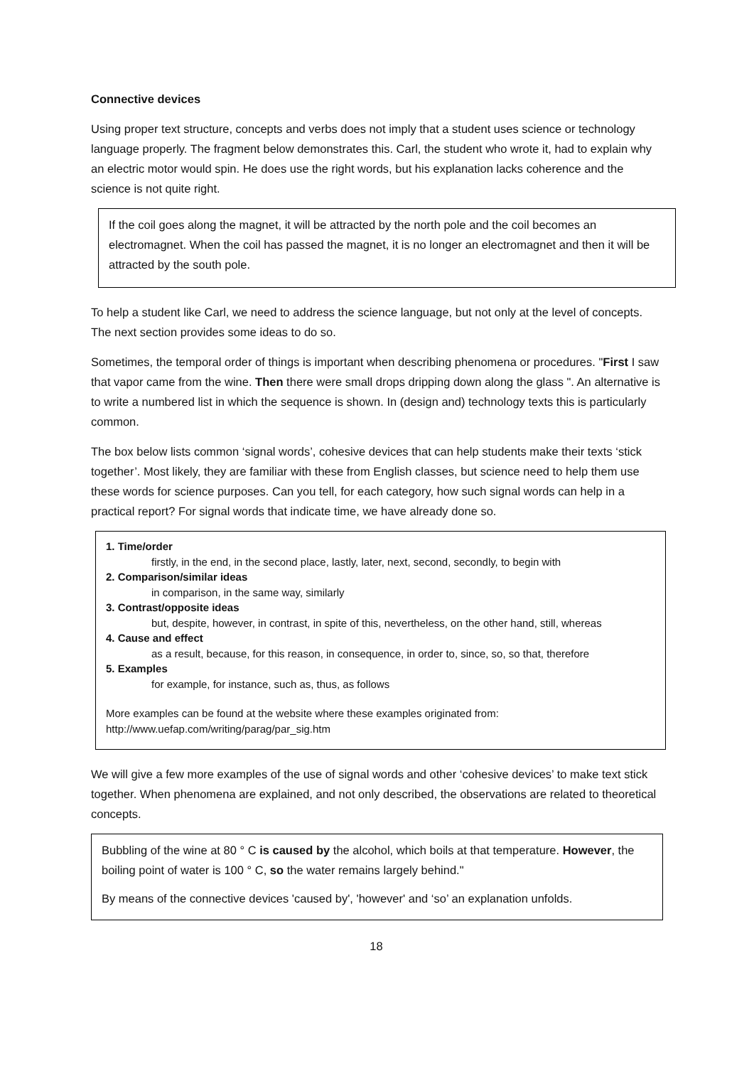Connective devices
Using proper text structure, concepts and verbs does not imply that a student uses science or technology language properly. The fragment below demonstrates this. Carl, the student who wrote it, had to explain why an electric motor would spin. He does use the right words, but his explanation lacks coherence and the science is not quite right.
If the coil goes along the magnet, it will be attracted by the north pole and the coil becomes an electromagnet. When the coil has passed the magnet, it is no longer an electromagnet and then it will be attracted by the south pole.
To help a student like Carl, we need to address the science language, but not only at the level of concepts. The next section provides some ideas to do so.
Sometimes, the temporal order of things is important when describing phenomena or procedures. "First I saw that vapor came from the wine. Then there were small drops dripping down along the glass ". An alternative is to write a numbered list in which the sequence is shown. In (design and) technology texts this is particularly common.
The box below lists common ‘signal words’, cohesive devices that can help students make their texts ‘stick together’. Most likely, they are familiar with these from English classes, but science need to help them use these words for science purposes. Can you tell, for each category, how such signal words can help in a practical report? For signal words that indicate time, we have already done so.
1. Time/order
firstly, in the end, in the second place, lastly, later, next, second, secondly, to begin with
2. Comparison/similar ideas
in comparison, in the same way, similarly
3. Contrast/opposite ideas
but, despite, however, in contrast, in spite of this, nevertheless, on the other hand, still, whereas
4. Cause and effect
as a result, because, for this reason, in consequence, in order to, since, so, so that, therefore
5. Examples
for example, for instance, such as, thus, as follows
More examples can be found at the website where these examples originated from:
http://www.uefap.com/writing/parag/par_sig.htm
We will give a few more examples of the use of signal words and other ‘cohesive devices’ to make text stick together. When phenomena are explained, and not only described, the observations are related to theoretical concepts.
Bubbling of the wine at 80 ° C is caused by the alcohol, which boils at that temperature. However, the boiling point of water is 100 ° C, so the water remains largely behind."
By means of the connective devices 'caused by', 'however' and ‘so’ an explanation unfolds.
18